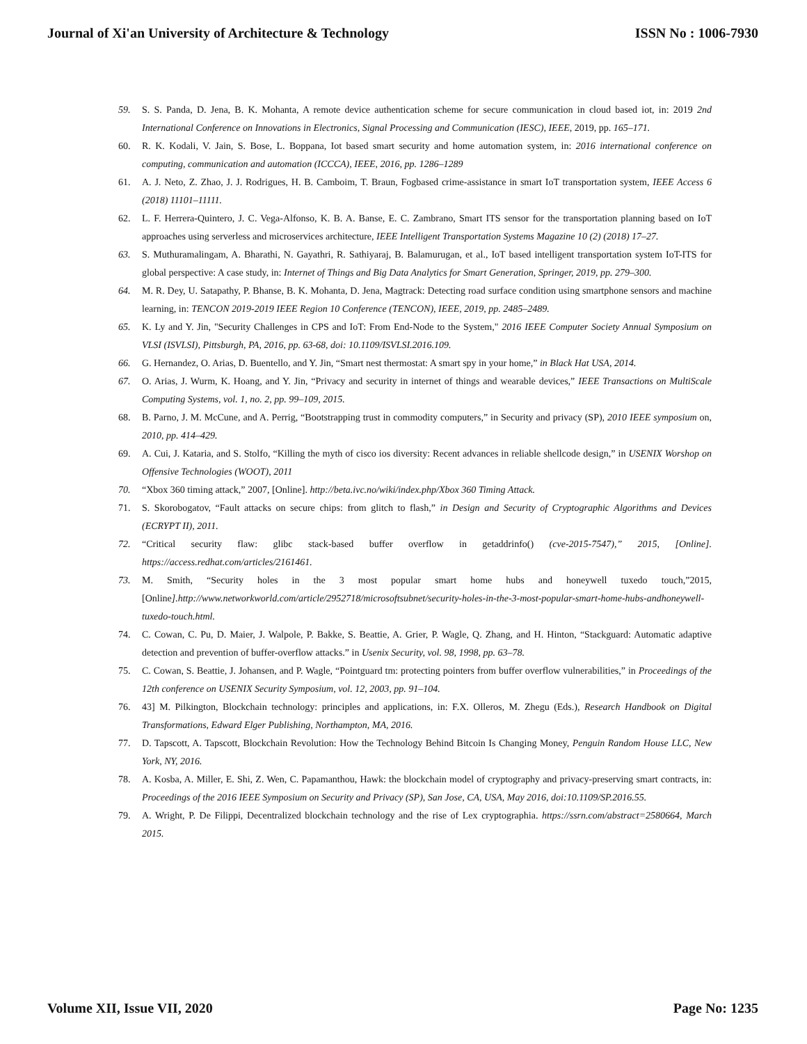Journal of Xi'an University of Architecture & Technology ISSN No : 1006-7930
59. S. S. Panda, D. Jena, B. K. Mohanta, A remote device authentication scheme for secure communication in cloud based iot, in: 2019 2nd International Conference on Innovations in Electronics, Signal Processing and Communication (IESC), IEEE, 2019, pp. 165–171.
60. R. K. Kodali, V. Jain, S. Bose, L. Boppana, Iot based smart security and home automation system, in: 2016 international conference on computing, communication and automation (ICCCA), IEEE, 2016, pp. 1286–1289
61. A. J. Neto, Z. Zhao, J. J. Rodrigues, H. B. Camboim, T. Braun, Fogbased crime-assistance in smart IoT transportation system, IEEE Access 6 (2018) 11101–11111.
62. L. F. Herrera-Quintero, J. C. Vega-Alfonso, K. B. A. Banse, E. C. Zambrano, Smart ITS sensor for the transportation planning based on IoT approaches using serverless and microservices architecture, IEEE Intelligent Transportation Systems Magazine 10 (2) (2018) 17–27.
63. S. Muthuramalingam, A. Bharathi, N. Gayathri, R. Sathiyaraj, B. Balamurugan, et al., IoT based intelligent transportation system IoT-ITS for global perspective: A case study, in: Internet of Things and Big Data Analytics for Smart Generation, Springer, 2019, pp. 279–300.
64. M. R. Dey, U. Satapathy, P. Bhanse, B. K. Mohanta, D. Jena, Magtrack: Detecting road surface condition using smartphone sensors and machine learning, in: TENCON 2019-2019 IEEE Region 10 Conference (TENCON), IEEE, 2019, pp. 2485–2489.
65. K. Ly and Y. Jin, "Security Challenges in CPS and IoT: From End-Node to the System," 2016 IEEE Computer Society Annual Symposium on VLSI (ISVLSI), Pittsburgh, PA, 2016, pp. 63-68, doi: 10.1109/ISVLSI.2016.109.
66. G. Hernandez, O. Arias, D. Buentello, and Y. Jin, “Smart nest thermostat: A smart spy in your home,” in Black Hat USA, 2014.
67. O. Arias, J. Wurm, K. Hoang, and Y. Jin, “Privacy and security in internet of things and wearable devices,” IEEE Transactions on MultiScale Computing Systems, vol. 1, no. 2, pp. 99–109, 2015.
68. B. Parno, J. M. McCune, and A. Perrig, “Bootstrapping trust in commodity computers,” in Security and privacy (SP), 2010 IEEE symposium on, 2010, pp. 414–429.
69. A. Cui, J. Kataria, and S. Stolfo, “Killing the myth of cisco ios diversity: Recent advances in reliable shellcode design,” in USENIX Worshop on Offensive Technologies (WOOT), 2011
70. “Xbox 360 timing attack,” 2007, [Online]. http://beta.ivc.no/wiki/index.php/Xbox 360 Timing Attack.
71. S. Skorobogatov, “Fault attacks on secure chips: from glitch to flash,” in Design and Security of Cryptographic Algorithms and Devices (ECRYPT II), 2011.
72. “Critical security flaw: glibc stack-based buffer overflow in getaddrinfo() (cve-2015-7547),” 2015, [Online]. https://access.redhat.com/articles/2161461.
73. M. Smith, “Security holes in the 3 most popular smart home hubs and honeywell tuxedo touch,”2015,[Online].http://www.networkworld.com/article/2952718/microsoftsubnet/security-holes-in-the-3-most-popular-smart-home-hubs-andhoneywell-tuxedo-touch.html.
74. C. Cowan, C. Pu, D. Maier, J. Walpole, P. Bakke, S. Beattie, A. Grier, P. Wagle, Q. Zhang, and H. Hinton, “Stackguard: Automatic adaptive detection and prevention of buffer-overflow attacks.” in Usenix Security, vol. 98, 1998, pp. 63–78.
75. C. Cowan, S. Beattie, J. Johansen, and P. Wagle, “Pointguard tm: protecting pointers from buffer overflow vulnerabilities,” in Proceedings of the 12th conference on USENIX Security Symposium, vol. 12, 2003, pp. 91–104.
76. 43] M. Pilkington, Blockchain technology: principles and applications, in: F.X. Olleros, M. Zhegu (Eds.), Research Handbook on Digital Transformations, Edward Elger Publishing, Northampton, MA, 2016.
77. D. Tapscott, A. Tapscott, Blockchain Revolution: How the Technology Behind Bitcoin Is Changing Money, Penguin Random House LLC, New York, NY, 2016.
78. A. Kosba, A. Miller, E. Shi, Z. Wen, C. Papamanthou, Hawk: the blockchain model of cryptography and privacy-preserving smart contracts, in: Proceedings of the 2016 IEEE Symposium on Security and Privacy (SP), San Jose, CA, USA, May 2016, doi:10.1109/SP.2016.55.
79. A. Wright, P. De Filippi, Decentralized blockchain technology and the rise of Lex cryptographia. https://ssrn.com/abstract=2580664, March 2015.
Volume XII, Issue VII, 2020 Page No: 1235